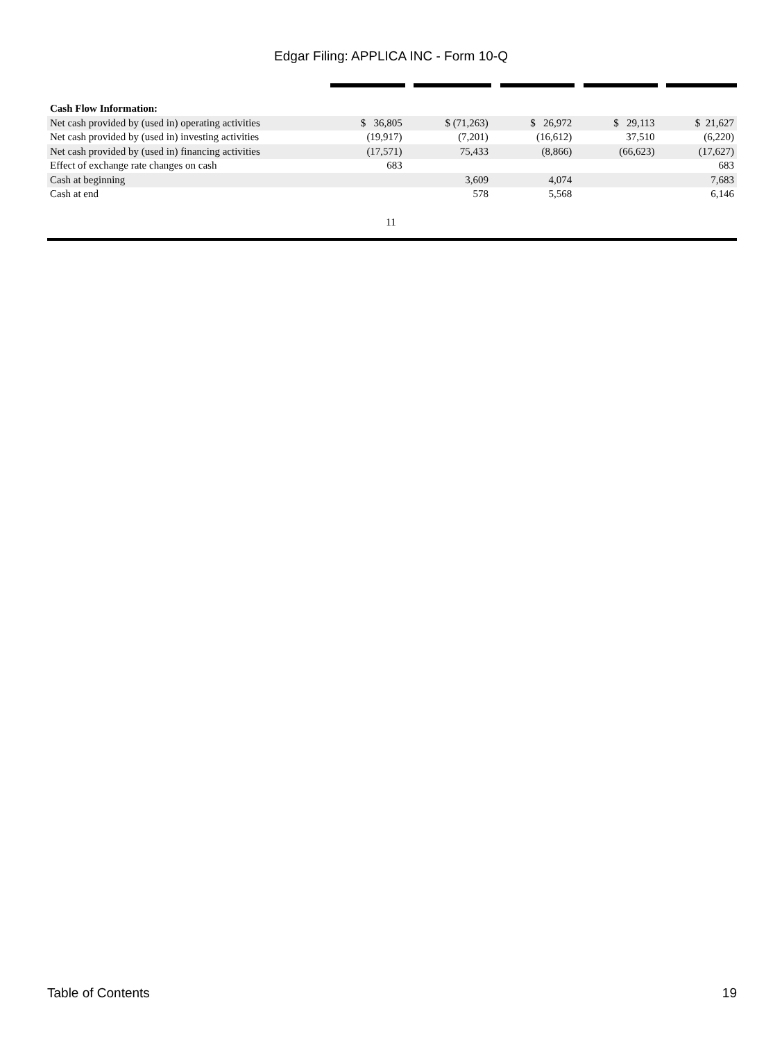Edgar Filing: APPLICA INC - Form 10-Q
| Cash Flow Information: | | | | | | | | | |
| Net cash provided by (used in) operating activities | $ 36,805 | | $ (71,263) | | $ 26,972 | | $ 29,113 | | $ 21,627 |
| Net cash provided by (used in) investing activities | (19,917) | | (7,201) | | (16,612) | | 37,510 | | (6,220) |
| Net cash provided by (used in) financing activities | (17,571) | | 75,433 | | (8,866) | | (66,623) | | (17,627) |
| Effect of exchange rate changes on cash | 683 | | | | | | | | 683 |
| Cash at beginning | | | 3,609 | | 4,074 | | | | 7,683 |
| Cash at end | | | 578 | | 5,568 | | | | 6,146 |
11
Table of Contents 19